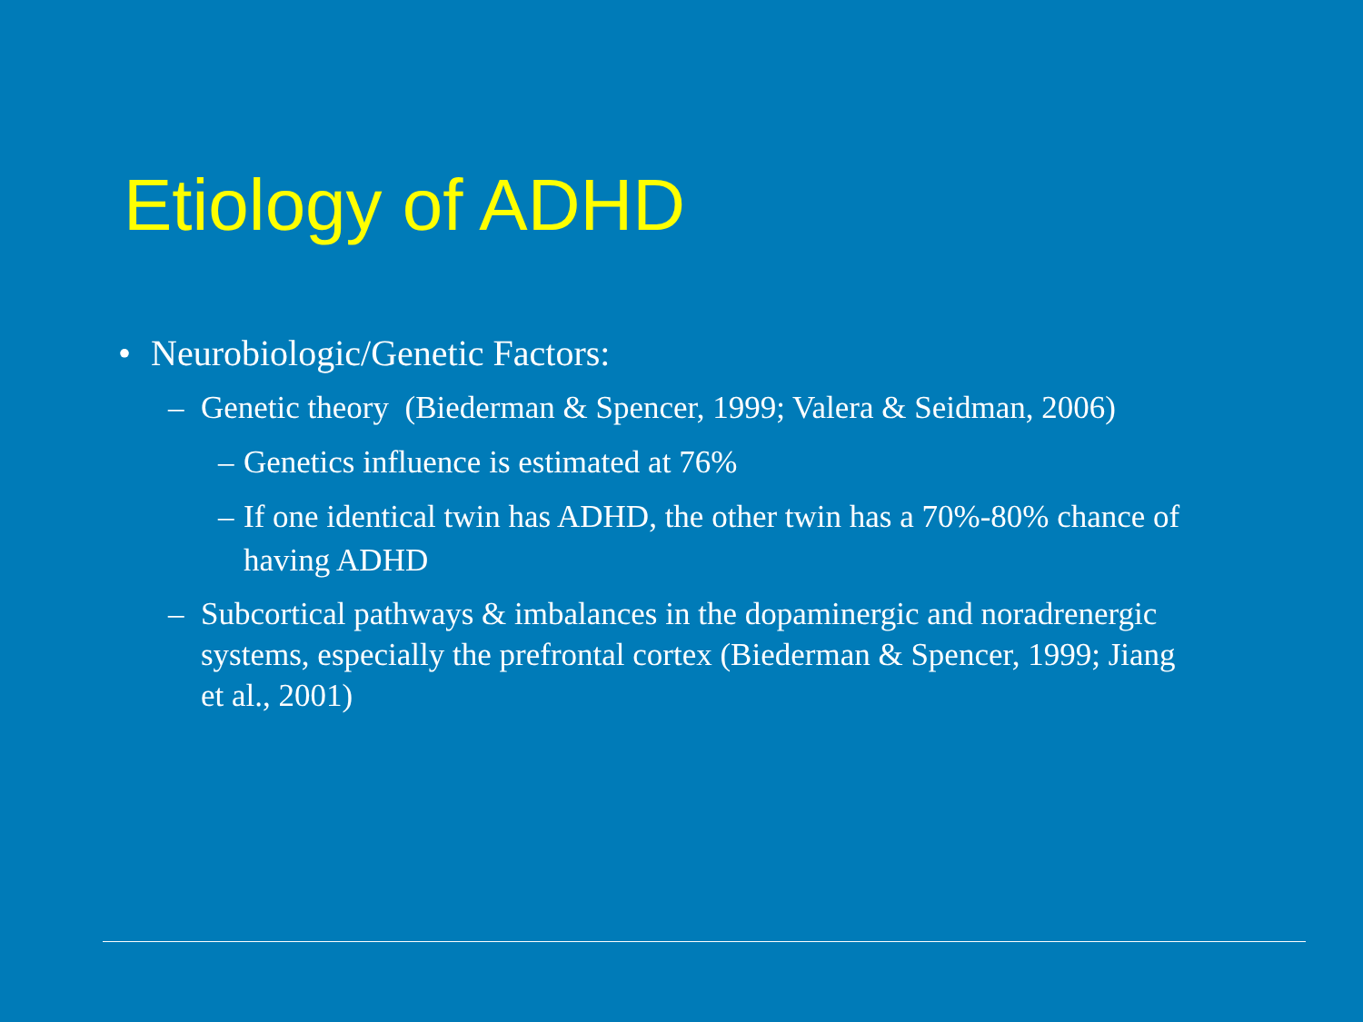Etiology of ADHD
• Neurobiologic/Genetic Factors:
– Genetic theory (Biederman & Spencer, 1999; Valera & Seidman, 2006)
– Genetics influence is estimated at 76%
– If one identical twin has ADHD, the other twin has a 70%-80% chance of having ADHD
– Subcortical pathways & imbalances in the dopaminergic and noradrenergic systems, especially the prefrontal cortex (Biederman & Spencer, 1999; Jiang et al., 2001)